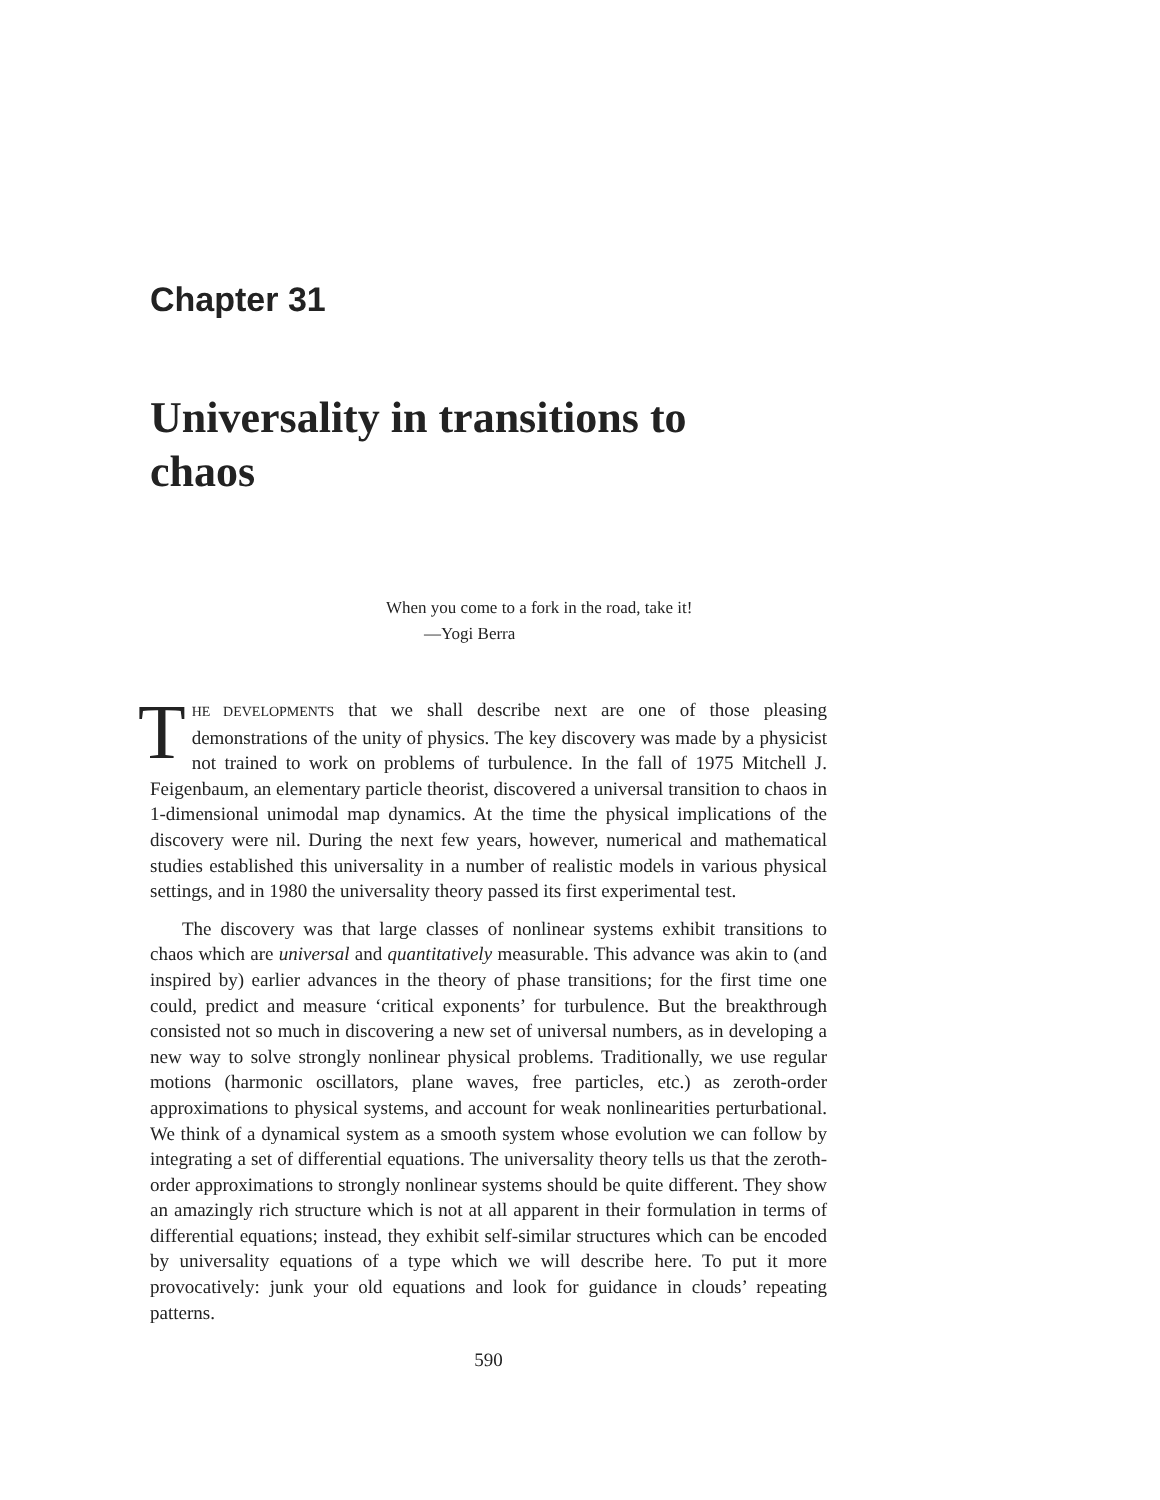Chapter 31
Universality in transitions to chaos
When you come to a fork in the road, take it!
—Yogi Berra
THE DEVELOPMENTS that we shall describe next are one of those pleasing demonstrations of the unity of physics. The key discovery was made by a physicist not trained to work on problems of turbulence. In the fall of 1975 Mitchell J. Feigenbaum, an elementary particle theorist, discovered a universal transition to chaos in 1-dimensional unimodal map dynamics. At the time the physical implications of the discovery were nil. During the next few years, however, numerical and mathematical studies established this universality in a number of realistic models in various physical settings, and in 1980 the universality theory passed its first experimental test.
The discovery was that large classes of nonlinear systems exhibit transitions to chaos which are universal and quantitatively measurable. This advance was akin to (and inspired by) earlier advances in the theory of phase transitions; for the first time one could, predict and measure ‘critical exponents’ for turbulence. But the breakthrough consisted not so much in discovering a new set of universal numbers, as in developing a new way to solve strongly nonlinear physical problems. Traditionally, we use regular motions (harmonic oscillators, plane waves, free particles, etc.) as zeroth-order approximations to physical systems, and account for weak nonlinearities perturbational. We think of a dynamical system as a smooth system whose evolution we can follow by integrating a set of differential equations. The universality theory tells us that the zeroth-order approximations to strongly nonlinear systems should be quite different. They show an amazingly rich structure which is not at all apparent in their formulation in terms of differential equations; instead, they exhibit self-similar structures which can be encoded by universality equations of a type which we will describe here. To put it more provocatively: junk your old equations and look for guidance in clouds’ repeating patterns.
590